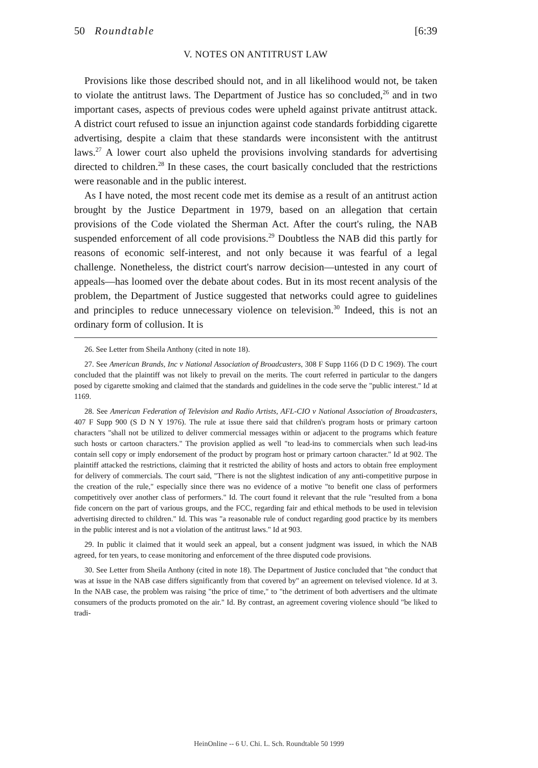50 Roundtable [6:39
V. NOTES ON ANTITRUST LAW
Provisions like those described should not, and in all likelihood would not, be taken to violate the antitrust laws. The Department of Justice has so concluded,<sup>26</sup> and in two important cases, aspects of previous codes were upheld against private antitrust attack. A district court refused to issue an injunction against code standards forbidding cigarette advertising, despite a claim that these standards were inconsistent with the antitrust laws.<sup>27</sup> A lower court also upheld the provisions involving standards for advertising directed to children.<sup>28</sup> In these cases, the court basically concluded that the restrictions were reasonable and in the public interest.
As I have noted, the most recent code met its demise as a result of an antitrust action brought by the Justice Department in 1979, based on an allegation that certain provisions of the Code violated the Sherman Act. After the court's ruling, the NAB suspended enforcement of all code provisions.<sup>29</sup> Doubtless the NAB did this partly for reasons of economic self-interest, and not only because it was fearful of a legal challenge. Nonetheless, the district court's narrow decision—untested in any court of appeals—has loomed over the debate about codes. But in its most recent analysis of the problem, the Department of Justice suggested that networks could agree to guidelines and principles to reduce unnecessary violence on television.<sup>30</sup> Indeed, this is not an ordinary form of collusion. It is
26. See Letter from Sheila Anthony (cited in note 18).
27. See American Brands, Inc v National Association of Broadcasters, 308 F Supp 1166 (D D C 1969). The court concluded that the plaintiff was not likely to prevail on the merits. The court referred in particular to the dangers posed by cigarette smoking and claimed that the standards and guidelines in the code serve the "public interest." Id at 1169.
28. See American Federation of Television and Radio Artists, AFL-CIO v National Association of Broadcasters, 407 F Supp 900 (S D N Y 1976). The rule at issue there said that children's program hosts or primary cartoon characters "shall not be utilized to deliver commercial messages within or adjacent to the programs which feature such hosts or cartoon characters." The provision applied as well "to lead-ins to commercials when such lead-ins contain sell copy or imply endorsement of the product by program host or primary cartoon character." Id at 902. The plaintiff attacked the restrictions, claiming that it restricted the ability of hosts and actors to obtain free employment for delivery of commercials. The court said, "There is not the slightest indication of any anti-competitive purpose in the creation of the rule," especially since there was no evidence of a motive "to benefit one class of performers competitively over another class of performers." Id. The court found it relevant that the rule "resulted from a bona fide concern on the part of various groups, and the FCC, regarding fair and ethical methods to be used in television advertising directed to children." Id. This was "a reasonable rule of conduct regarding good practice by its members in the public interest and is not a violation of the antitrust laws." Id at 903.
29. In public it claimed that it would seek an appeal, but a consent judgment was issued, in which the NAB agreed, for ten years, to cease monitoring and enforcement of the three disputed code provisions.
30. See Letter from Sheila Anthony (cited in note 18). The Department of Justice concluded that "the conduct that was at issue in the NAB case differs significantly from that covered by" an agreement on televised violence. Id at 3. In the NAB case, the problem was raising "the price of time," to "the detriment of both advertisers and the ultimate consumers of the products promoted on the air." Id. By contrast, an agreement covering violence should "be liked to tradi-
HeinOnline -- 6 U. Chi. L. Sch. Roundtable 50 1999